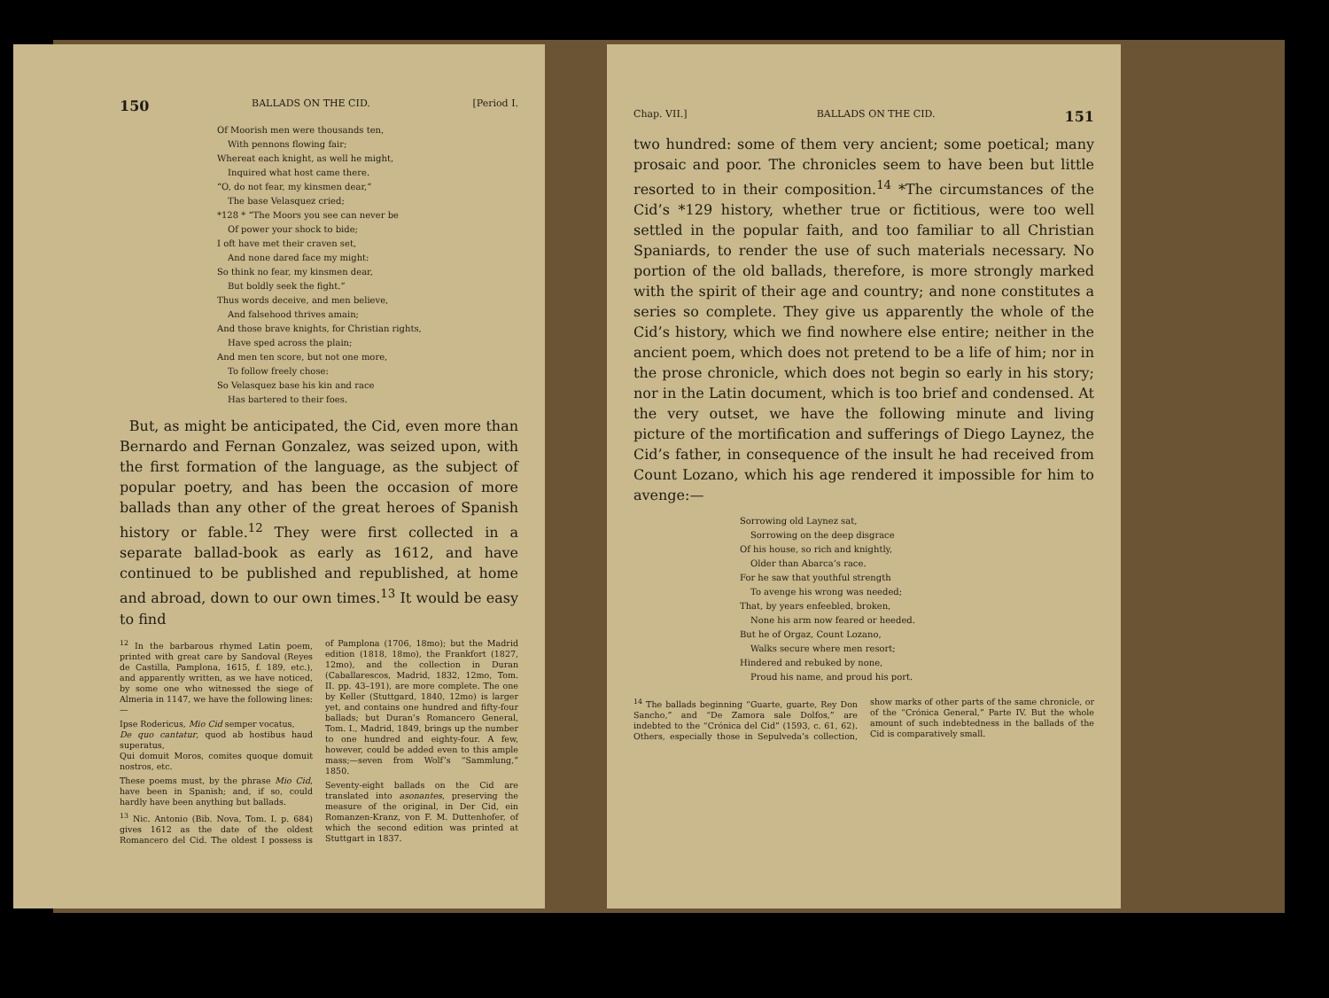150 BALLADS ON THE CID. [Period I.
Of Moorish men were thousands ten,
With pennons flowing fair;
Whereat each knight, as well he might,
Inquired what host came there.
“O, do not fear, my kinsmen dear,”
The base Velasquez cried;
*128 * “The Moors you see can never be
Of power your shock to bide;
I oft have met their craven set,
And none dared face my might:
So think no fear, my kinsmen dear,
But boldly seek the fight.”
Thus words deceive, and men believe,
And falsehood thrives amain;
And those brave knights, for Christian rights,
Have sped across the plain;
And men ten score, but not one more,
To follow freely chose:
So Velasquez base his kin and race
Has bartered to their foes.
But, as might be anticipated, the Cid, even more than Bernardo and Fernan Gonzalez, was seized upon, with the first formation of the language, as the subject of popular poetry, and has been the occasion of more ballads than any other of the great heroes of Spanish history or fable.<sup>12</sup> They were first collected in a separate ballad-book as early as 1612, and have continued to be published and republished, at home and abroad, down to our own times.<sup>13</sup> It would be easy to find
<sup>12</sup> In the barbarous rhymed Latin poem, printed with great care by Sandoval (Reyes de Castilla, Pamplona, 1615, f. 189, etc.), and apparently written, as we have noticed, by some one who witnessed the siege of Almeria in 1147, we have the following lines:—
Ipse Rodericus, Mio Cid semper vocatus,
De quo cantatur, quod ab hostibus haud superatus,
Qui domuit Moros, comites quoque domuit nostros, etc.
These poems must, by the phrase Mio Cid, have been in Spanish; and, if so, could hardly have been anything but ballads.
<sup>13</sup> Nic. Antonio (Bib. Nova, Tom. I. p. 684) gives 1612 as the date of the oldest Romancero del Cid. The oldest I possess is of Pamplona (1706, 18mo); but the Madrid edition (1818, 18mo), the Frankfort (1827, 12mo), and the collection in Duran (Caballarescos, Madrid, 1832, 12mo, Tom. II. pp. 43–191), are more complete. The one by Keller (Stuttgard, 1840, 12mo) is larger yet, and contains one hundred and fifty-four ballads; but Duran’s Romancero General, Tom. I., Madrid, 1849, brings up the number to one hundred and eighty-four. A few, however, could be added even to this ample mass;—seven from Wolf’s “Sammlung,” 1850.
Seventy-eight ballads on the Cid are translated into asonantes, preserving the measure of the original, in Der Cid, ein Romanzen-Kranz, von F. M. Duttenhofer, of which the second edition was printed at Stuttgart in 1837.
Chap. VII.] BALLADS ON THE CID. 151
two hundred: some of them very ancient; some poetical; many prosaic and poor. The chronicles seem to have been but little resorted to in their composition.<sup>14</sup> *The circumstances of the Cid’s *129 history, whether true or fictitious, were too well settled in the popular faith, and too familiar to all Christian Spaniards, to render the use of such materials necessary. No portion of the old ballads, therefore, is more strongly marked with the spirit of their age and country; and none constitutes a series so complete. They give us apparently the whole of the Cid’s history, which we find nowhere else entire; neither in the ancient poem, which does not pretend to be a life of him; nor in the prose chronicle, which does not begin so early in his story; nor in the Latin document, which is too brief and condensed. At the very outset, we have the following minute and living picture of the mortification and sufferings of Diego Laynez, the Cid’s father, in consequence of the insult he had received from Count Lozano, which his age rendered it impossible for him to avenge:—
Sorrowing old Laynez sat,
Sorrowing on the deep disgrace
Of his house, so rich and knightly,
Older than Abarca’s race.
For he saw that youthful strength
To avenge his wrong was needed;
That, by years enfeebled, broken,
None his arm now feared or heeded.
But he of Orgaz, Count Lozano,
Walks secure where men resort;
Hindered and rebuked by none,
Proud his name, and proud his port.
<sup>14</sup> The ballads beginning “Guarte, guarte, Rey Don Sancho,” and “De Zamora sale Dolfos,” are indebted to the “Crónica del Cid” (1593, c. 61, 62). Others, especially those in Sepulveda’s collection, show marks of other parts of the same chronicle, or of the “Crónica General,” Parte IV. But the whole amount of such indebtedness in the ballads of the Cid is comparatively small.